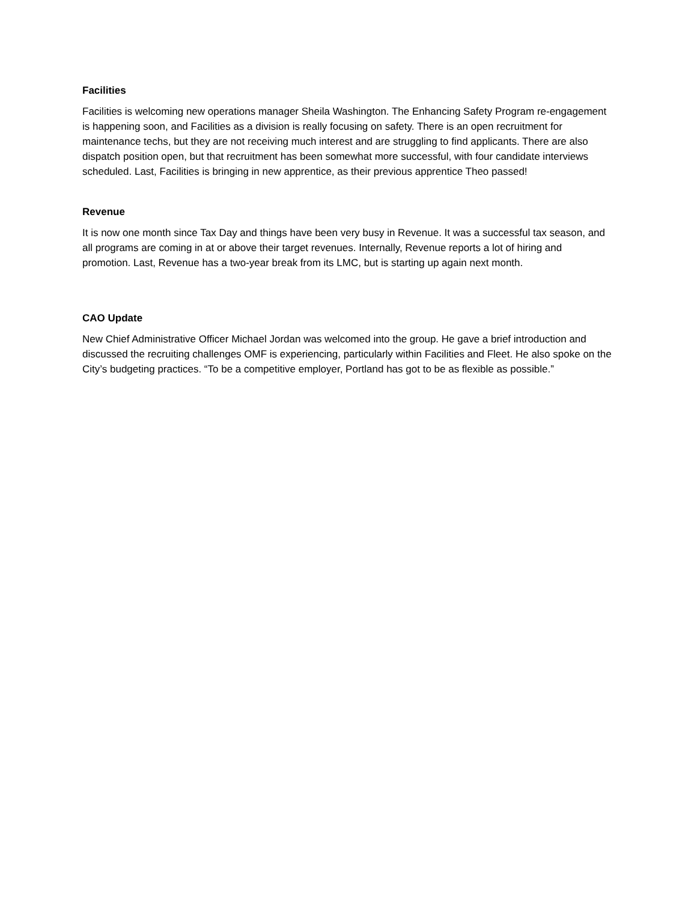Facilities
Facilities is welcoming new operations manager Sheila Washington. The Enhancing Safety Program re-engagement is happening soon, and Facilities as a division is really focusing on safety. There is an open recruitment for maintenance techs, but they are not receiving much interest and are struggling to find applicants. There are also dispatch position open, but that recruitment has been somewhat more successful, with four candidate interviews scheduled. Last, Facilities is bringing in new apprentice, as their previous apprentice Theo passed!
Revenue
It is now one month since Tax Day and things have been very busy in Revenue. It was a successful tax season, and all programs are coming in at or above their target revenues. Internally, Revenue reports a lot of hiring and promotion. Last, Revenue has a two-year break from its LMC, but is starting up again next month.
CAO Update
New Chief Administrative Officer Michael Jordan was welcomed into the group. He gave a brief introduction and discussed the recruiting challenges OMF is experiencing, particularly within Facilities and Fleet. He also spoke on the City’s budgeting practices. “To be a competitive employer, Portland has got to be as flexible as possible.”